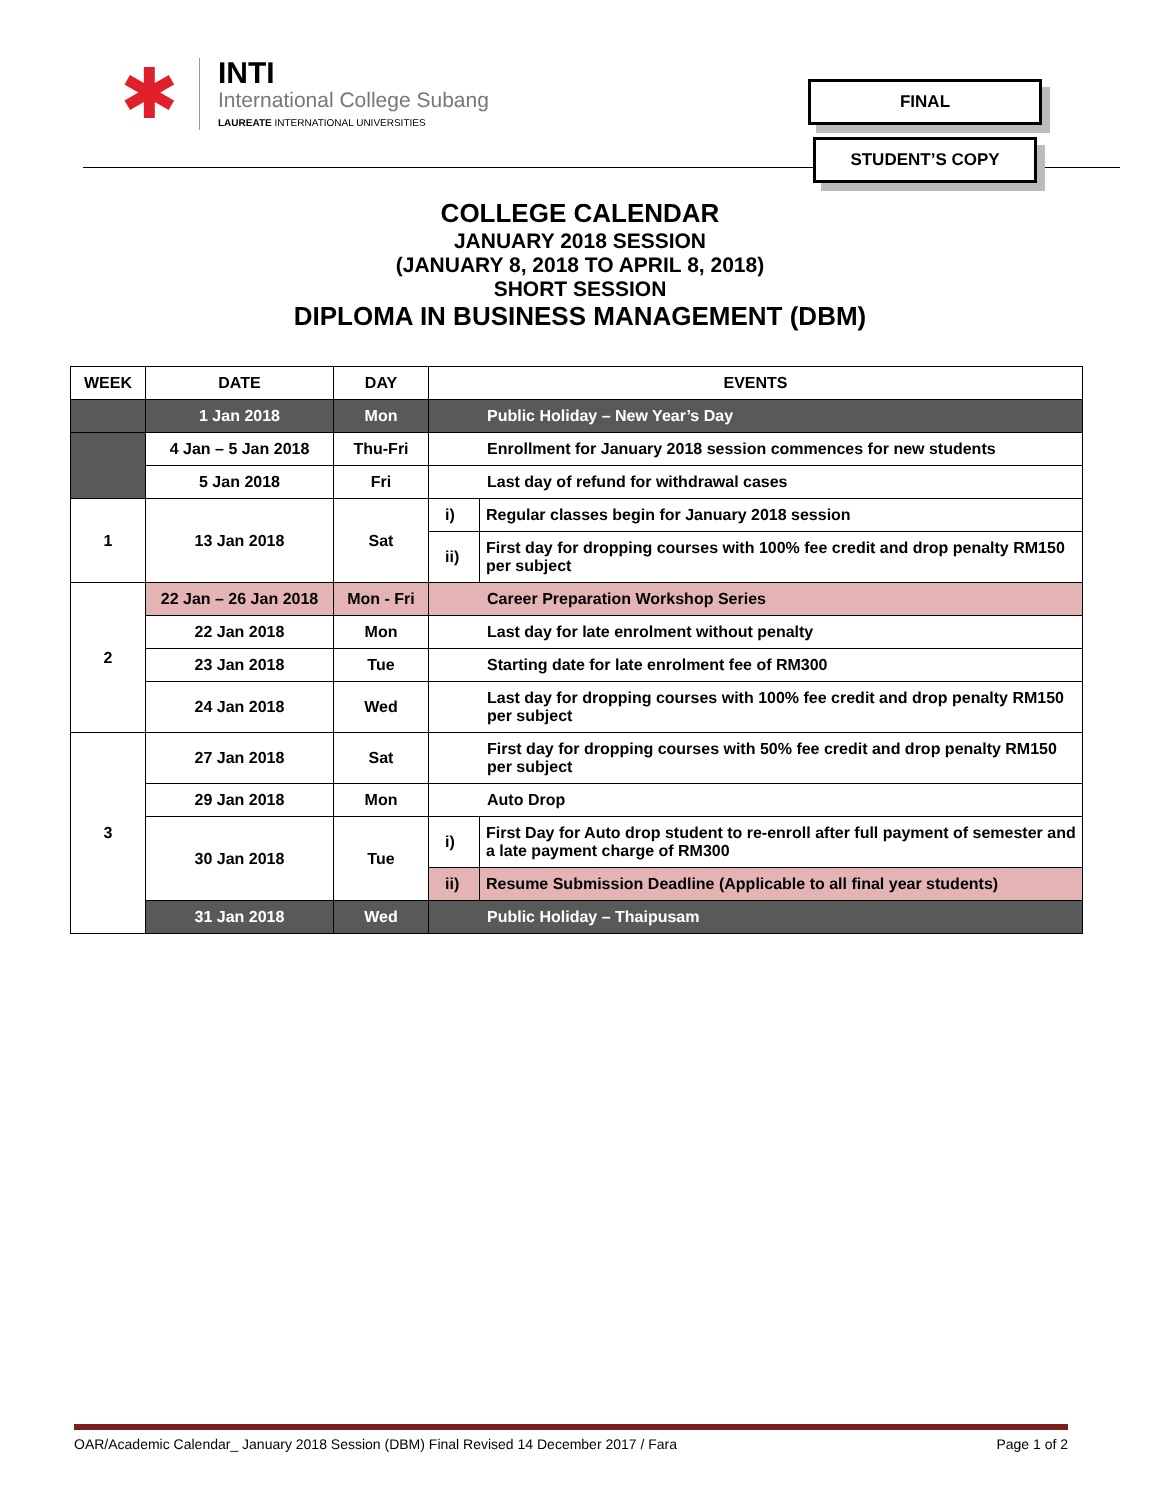✱
INTI
International College Subang
LAUREATE INTERNATIONAL UNIVERSITIES
FINAL
STUDENT’S COPY
COLLEGE CALENDAR
JANUARY 2018 SESSION
(JANUARY 8, 2018 TO APRIL 8, 2018)
SHORT SESSION
DIPLOMA IN BUSINESS MANAGEMENT (DBM)
| WEEK | DATE | DAY | EVENTS | |
| --- | --- | --- | --- | --- |
| | 1 Jan 2018 | Mon | Public Holiday – New Year’s Day | |
| | 4 Jan – 5 Jan 2018 | Thu-Fri | Enrollment for January 2018 session commences for new students | |
| | 5 Jan 2018 | Fri | Last day of refund for withdrawal cases | |
| 1 | 13 Jan 2018 | Sat | i) | Regular classes begin for January 2018 session |
| | | | ii) | First day for dropping courses with 100% fee credit and drop penalty RM150 per subject |
| 2 | 22 Jan – 26 Jan 2018 | Mon - Fri | Career Preparation Workshop Series | |
| | 22 Jan 2018 | Mon | Last day for late enrolment without penalty | |
| | 23 Jan 2018 | Tue | Starting date for late enrolment fee of RM300 | |
| | 24 Jan 2018 | Wed | Last day for dropping courses with 100% fee credit and drop penalty RM150 per subject | |
| 3 | 27 Jan 2018 | Sat | First day for dropping courses with 50% fee credit and drop penalty RM150 per subject | |
| | 29 Jan 2018 | Mon | Auto Drop | |
| | 30 Jan 2018 | Tue | i) | First Day for Auto drop student to re-enroll after full payment of semester and a late payment charge of RM300 |
| | | | ii) | Resume Submission Deadline (Applicable to all final year students) |
| | 31 Jan 2018 | Wed | Public Holiday – Thaipusam | |
OAR/Academic Calendar_ January 2018 Session (DBM) Final Revised 14 December 2017 / Fara Page 1 of 2